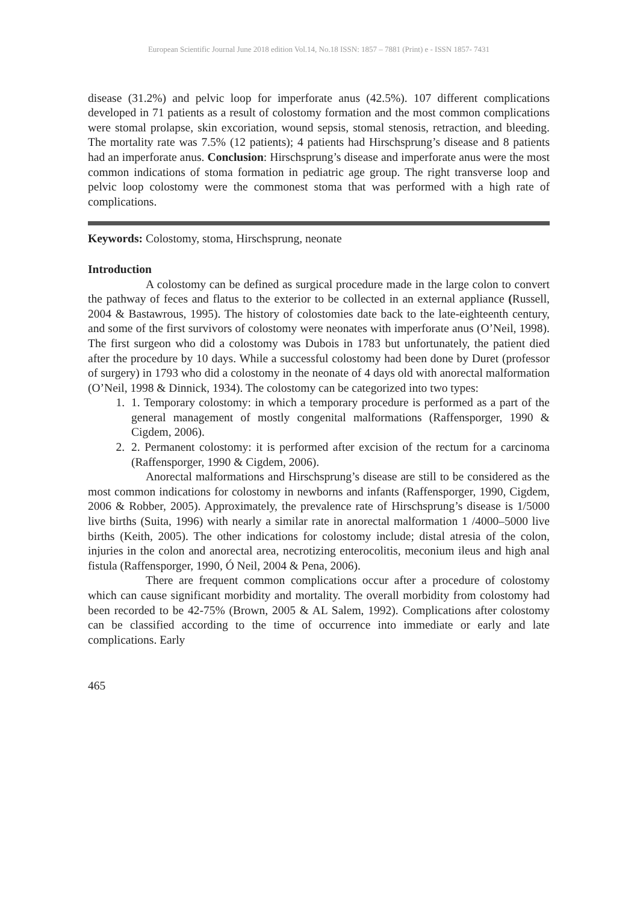European Scientific Journal June 2018 edition Vol.14, No.18 ISSN: 1857 – 7881 (Print) e - ISSN 1857- 7431
disease (31.2%) and pelvic loop for imperforate anus (42.5%). 107 different complications developed in 71 patients as a result of colostomy formation and the most common complications were stomal prolapse, skin excoriation, wound sepsis, stomal stenosis, retraction, and bleeding. The mortality rate was 7.5% (12 patients); 4 patients had Hirschsprung’s disease and 8 patients had an imperforate anus. Conclusion: Hirschsprung’s disease and imperforate anus were the most common indications of stoma formation in pediatric age group. The right transverse loop and pelvic loop colostomy were the commonest stoma that was performed with a high rate of complications.
Keywords: Colostomy, stoma, Hirschsprung, neonate
Introduction
A colostomy can be defined as surgical procedure made in the large colon to convert the pathway of feces and flatus to the exterior to be collected in an external appliance (Russell, 2004 & Bastawrous, 1995). The history of colostomies date back to the late-eighteenth century, and some of the first survivors of colostomy were neonates with imperforate anus (O’Neil, 1998). The first surgeon who did a colostomy was Dubois in 1783 but unfortunately, the patient died after the procedure by 10 days. While a successful colostomy had been done by Duret (professor of surgery) in 1793 who did a colostomy in the neonate of 4 days old with anorectal malformation (O’Neil, 1998 & Dinnick, 1934). The colostomy can be categorized into two types:
1. 1. Temporary colostomy: in which a temporary procedure is performed as a part of the general management of mostly congenital malformations (Raffensporger, 1990 & Cigdem, 2006).
2. 2. Permanent colostomy: it is performed after excision of the rectum for a carcinoma (Raffensporger, 1990 & Cigdem, 2006).
Anorectal malformations and Hirschsprung’s disease are still to be considered as the most common indications for colostomy in newborns and infants (Raffensporger, 1990, Cigdem, 2006 & Robber, 2005). Approximately, the prevalence rate of Hirschsprung’s disease is 1/5000 live births (Suita, 1996) with nearly a similar rate in anorectal malformation 1 /4000–5000 live births (Keith, 2005). The other indications for colostomy include; distal atresia of the colon, injuries in the colon and anorectal area, necrotizing enterocolitis, meconium ileus and high anal fistula (Raffensporger, 1990, Ó Neil, 2004 & Pena, 2006).
There are frequent common complications occur after a procedure of colostomy which can cause significant morbidity and mortality. The overall morbidity from colostomy had been recorded to be 42-75% (Brown, 2005 & AL Salem, 1992). Complications after colostomy can be classified according to the time of occurrence into immediate or early and late complications. Early
465